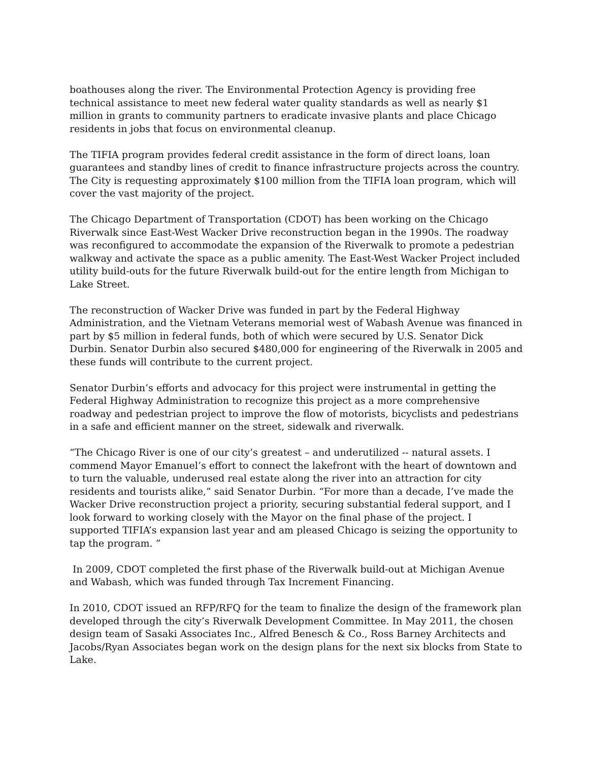boathouses along the river. The Environmental Protection Agency is providing free technical assistance to meet new federal water quality standards as well as nearly $1 million in grants to community partners to eradicate invasive plants and place Chicago residents in jobs that focus on environmental cleanup.
The TIFIA program provides federal credit assistance in the form of direct loans, loan guarantees and standby lines of credit to finance infrastructure projects across the country. The City is requesting approximately $100 million from the TIFIA loan program, which will cover the vast majority of the project.
The Chicago Department of Transportation (CDOT) has been working on the Chicago Riverwalk since East-West Wacker Drive reconstruction began in the 1990s. The roadway was reconfigured to accommodate the expansion of the Riverwalk to promote a pedestrian walkway and activate the space as a public amenity. The East-West Wacker Project included utility build-outs for the future Riverwalk build-out for the entire length from Michigan to Lake Street.
The reconstruction of Wacker Drive was funded in part by the Federal Highway Administration, and the Vietnam Veterans memorial west of Wabash Avenue was financed in part by $5 million in federal funds, both of which were secured by U.S. Senator Dick Durbin. Senator Durbin also secured $480,000 for engineering of the Riverwalk in 2005 and these funds will contribute to the current project.
Senator Durbin’s efforts and advocacy for this project were instrumental in getting the Federal Highway Administration to recognize this project as a more comprehensive roadway and pedestrian project to improve the flow of motorists, bicyclists and pedestrians in a safe and efficient manner on the street, sidewalk and riverwalk.
“The Chicago River is one of our city’s greatest – and underutilized -- natural assets. I commend Mayor Emanuel’s effort to connect the lakefront with the heart of downtown and to turn the valuable, underused real estate along the river into an attraction for city residents and tourists alike,” said Senator Durbin. “For more than a decade, I’ve made the Wacker Drive reconstruction project a priority, securing substantial federal support, and I look forward to working closely with the Mayor on the final phase of the project. I supported TIFIA’s expansion last year and am pleased Chicago is seizing the opportunity to tap the program. ”
In 2009, CDOT completed the first phase of the Riverwalk build-out at Michigan Avenue and Wabash, which was funded through Tax Increment Financing.
In 2010, CDOT issued an RFP/RFQ for the team to finalize the design of the framework plan developed through the city’s Riverwalk Development Committee. In May 2011, the chosen design team of Sasaki Associates Inc., Alfred Benesch & Co., Ross Barney Architects and Jacobs/Ryan Associates began work on the design plans for the next six blocks from State to Lake.